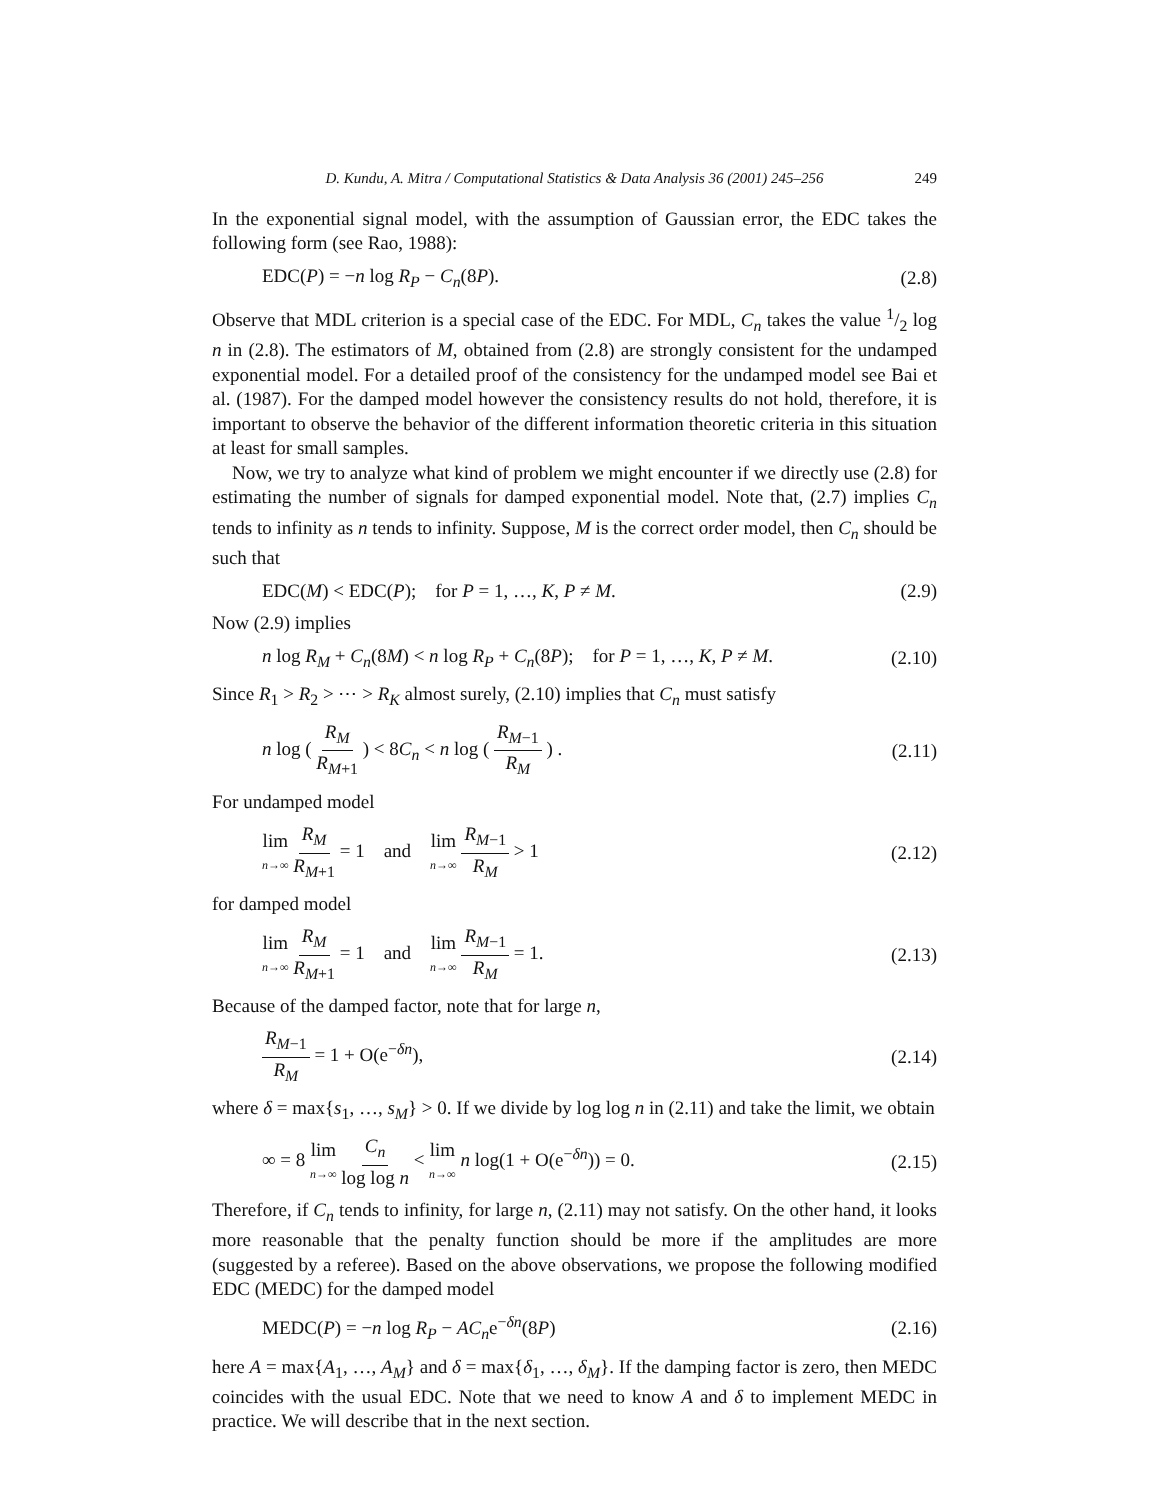D. Kundu, A. Mitra / Computational Statistics & Data Analysis 36 (2001) 245–256 249
In the exponential signal model, with the assumption of Gaussian error, the EDC takes the following form (see Rao, 1988):
EDC(P) = −n log R<sub>P</sub> − C<sub>n</sub>(8P). (2.8)
Observe that MDL criterion is a special case of the EDC. For MDL, C<sub>n</sub> takes the value 1/2 log n in (2.8). The estimators of M, obtained from (2.8) are strongly consistent for the undamped exponential model. For a detailed proof of the consistency for the undamped model see Bai et al. (1987). For the damped model however the consistency results do not hold, therefore, it is important to observe the behavior of the different information theoretic criteria in this situation at least for small samples.
Now, we try to analyze what kind of problem we might encounter if we directly use (2.8) for estimating the number of signals for damped exponential model. Note that, (2.7) implies C<sub>n</sub> tends to infinity as n tends to infinity. Suppose, M is the correct order model, then C<sub>n</sub> should be such that
EDC(M) < EDC(P); for P = 1, …, K, P ≠ M. (2.9)
Now (2.9) implies
n log R<sub>M</sub> + C<sub>n</sub>(8M) < n log R<sub>P</sub> + C<sub>n</sub>(8P); for P = 1, …, K, P ≠ M. (2.10)
Since R<sub>1</sub> > R<sub>2</sub> > ⋯ > R<sub>K</sub> almost surely, (2.10) implies that C<sub>n</sub> must satisfy
n log ( R<sub>M</sub> R<sub>M+1</sub> ) < 8C<sub>n</sub> < n log ( R<sub>M−1</sub> R<sub>M</sub> ) . (2.11)
For undamped model
lim n→∞ R<sub>M</sub> R<sub>M+1</sub> = 1 and lim n→∞ R<sub>M−1</sub> R<sub>M</sub> > 1 (2.12)
for damped model
lim n→∞ R<sub>M</sub> R<sub>M+1</sub> = 1 and lim n→∞ R<sub>M−1</sub> R<sub>M</sub> = 1. (2.13)
Because of the damped factor, note that for large n,
R<sub>M−1</sub> R<sub>M</sub> = 1 + O(e<sup>−δn</sup>), (2.14)
where δ = max{s<sub>1</sub>, …, s<sub>M</sub>} > 0. If we divide by log log n in (2.11) and take the limit, we obtain
∞ = 8 lim n→∞ C<sub>n</sub> log log n < lim n→∞ n log(1 + O(e<sup>−δn</sup>)) = 0. (2.15)
Therefore, if C<sub>n</sub> tends to infinity, for large n, (2.11) may not satisfy. On the other hand, it looks more reasonable that the penalty function should be more if the amplitudes are more (suggested by a referee). Based on the above observations, we propose the following modified EDC (MEDC) for the damped model
MEDC(P) = −n log R<sub>P</sub> − AC<sub>n</sub>e<sup>−δn</sup>(8P) (2.16)
here A = max{A<sub>1</sub>, …, A<sub>M</sub>} and δ = max{δ<sub>1</sub>, …, δ<sub>M</sub>}. If the damping factor is zero, then MEDC coincides with the usual EDC. Note that we need to know A and δ to implement MEDC in practice. We will describe that in the next section.